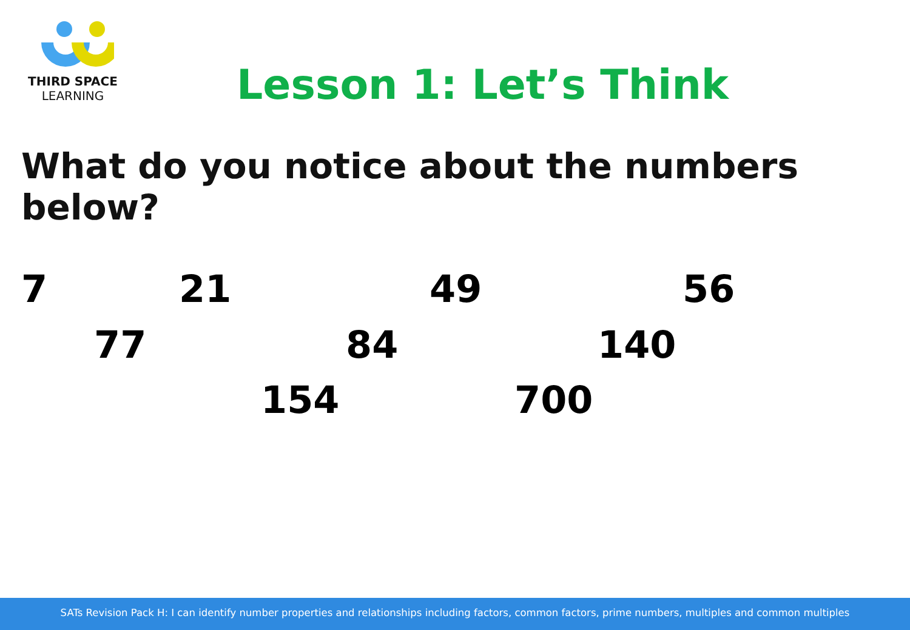THIRD SPACE
LEARNING
Lesson 1: Let’s Think
What do you notice about the numbers below?
7 21 49 56
77 84 140
154 700
SATs Revision Pack H: I can identify number properties and relationships including factors, common factors, prime numbers, multiples and common multiples